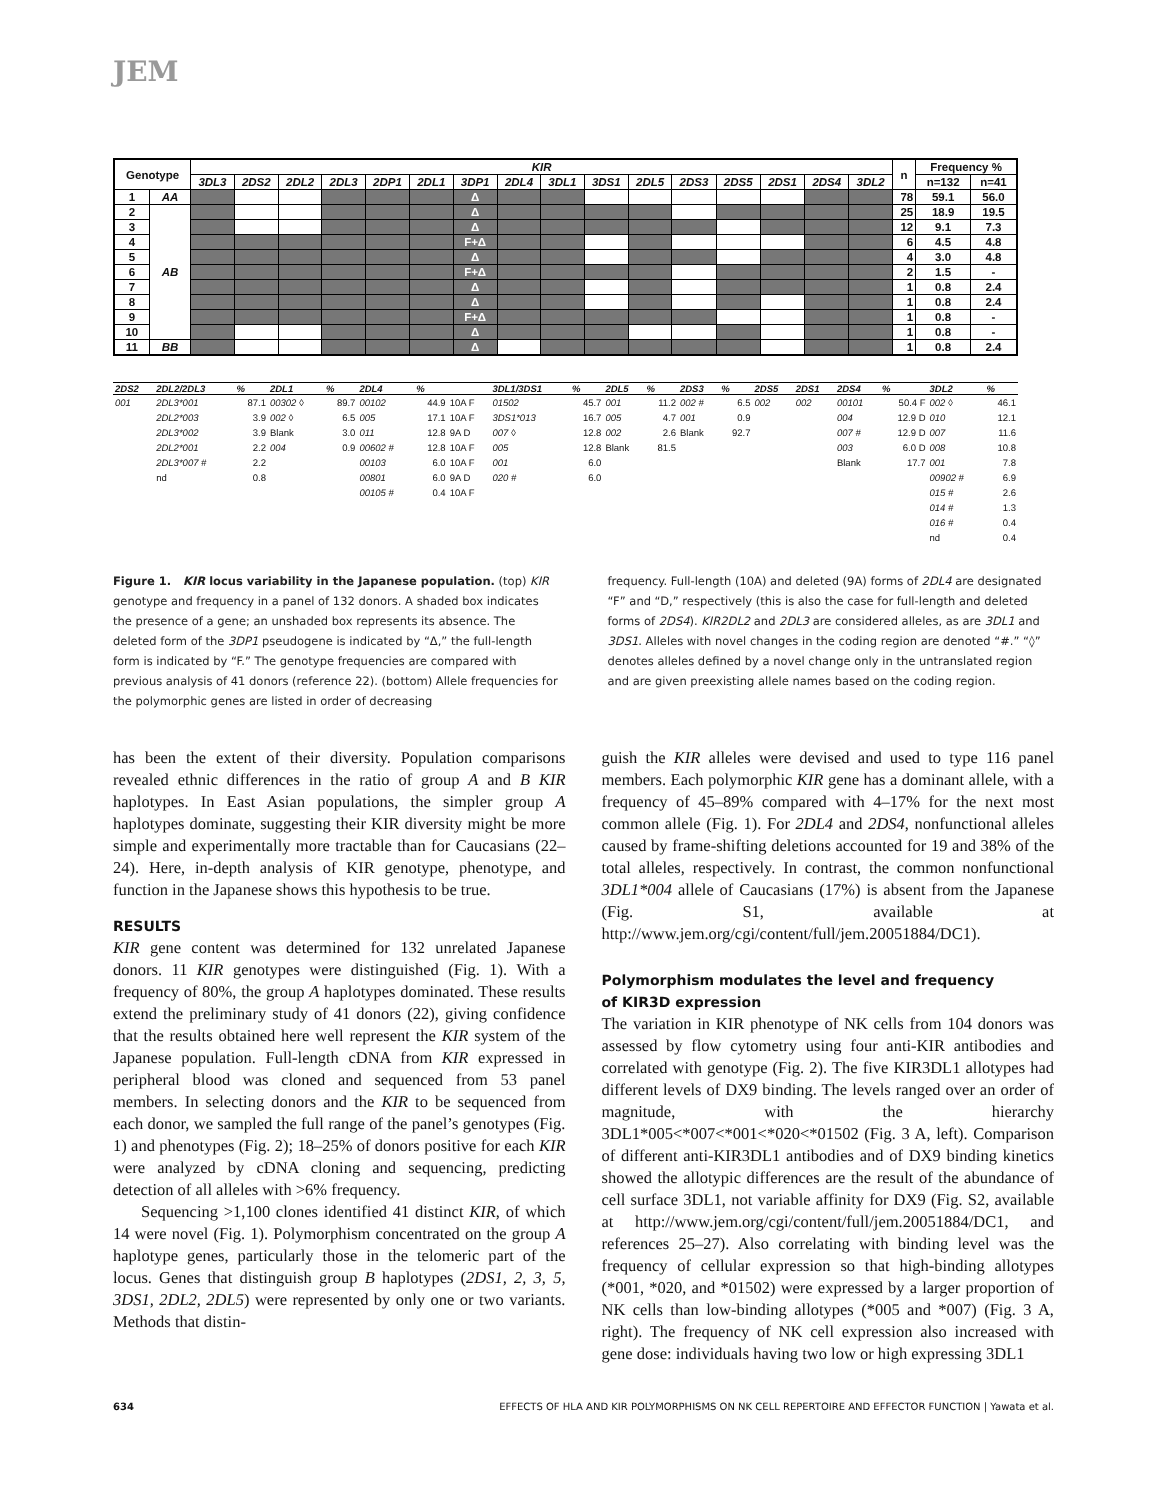JEM
| Genotype | | KIR | | | | | | | | | | | | | | | | n | Frequency % | |
| --- | --- | --- | --- | --- | --- | --- | --- | --- | --- | --- | --- | --- | --- | --- | --- | --- | --- | --- | --- | --- |
| | | 3DL3 | 2DS2 | 2DL2 | 2DL3 | 2DP1 | 2DL1 | 3DP1 | 2DL4 | 3DL1 | 3DS1 | 2DL5 | 2DS3 | 2DS5 | 2DS1 | 2DS4 | 3DL2 | | n=132 | n=41 |
| 1 | AA | | | | | | | Δ | | | | | | | | | | 78 | 59.1 | 56.0 |
| 2 | AB | | | | | | | Δ | | | | | | | | | | 25 | 18.9 | 19.5 |
| 3 | | | | | | | | Δ | | | | | | | | | | 12 | 9.1 | 7.3 |
| 4 | | | | | | | | F+Δ | | | | | | | | | | 6 | 4.5 | 4.8 |
| 5 | | | | | | | | Δ | | | | | | | | | | 4 | 3.0 | 4.8 |
| 6 | | | | | | | | F+Δ | | | | | | | | | | 2 | 1.5 | - |
| 7 | | | | | | | | Δ | | | | | | | | | | 1 | 0.8 | 2.4 |
| 8 | | | | | | | | Δ | | | | | | | | | | 1 | 0.8 | 2.4 |
| 9 | | | | | | | | F+Δ | | | | | | | | | | 1 | 0.8 | - |
| 10 | | | | | | | | Δ | | | | | | | | | | 1 | 0.8 | - |
| 11 | BB | | | | | | | Δ | | | | | | | | | | 1 | 0.8 | 2.4 |
| 2DS2 | 2DL2/2DL3 | % | 2DL1 | % | 2DL4 | % | | 3DL1/3DS1 | % | 2DL5 | % | 2DS3 | % | 2DS5 | 2DS1 | 2DS4 | % | 3DL2 | % |
| --- | --- | --- | --- | --- | --- | --- | --- | --- | --- | --- | --- | --- | --- | --- | --- | --- | --- | --- | --- |
| 001 | 2DL3*001 | 87.1 | 00302 ◊ | 89.7 | 00102 | 44.9 | 10A F | 01502 | 45.7 | 001 | 11.2 | 002 # | 6.5 | 002 | 002 | 00101 | 50.4 F | 002 ◊ | 46.1 |
| | 2DL2*003 | 3.9 | 002 ◊ | 6.5 | 005 | 17.1 | 10A F | 3DS1*013 | 16.7 | 005 | 4.7 | 001 | 0.9 | | | 004 | 12.9 D | 010 | 12.1 |
| | 2DL3*002 | 3.9 | Blank | 3.0 | 011 | 12.8 | 9A D | 007 ◊ | 12.8 | 002 | 2.6 | Blank | 92.7 | | | 007 # | 12.9 D | 007 | 11.6 |
| | 2DL2*001 | 2.2 | 004 | 0.9 | 00602 # | 12.8 | 10A F | 005 | 12.8 | Blank | 81.5 | | | | | 003 | 6.0 D | 008 | 10.8 |
| | 2DL3*007 # | 2.2 | | | 00103 | 6.0 | 10A F | 001 | 6.0 | | | | | | | Blank | 17.7 | 001 | 7.8 |
| | nd | 0.8 | | | 00801 | 6.0 | 9A D | 020 # | 6.0 | | | | | | | | | 00902 # | 6.9 |
| | | | | | 00105 # | 0.4 | 10A F | | | | | | | | | | | 015 # | 2.6 |
| | | | | | | | | | | | | | | | | | | 014 # | 1.3 |
| | | | | | | | | | | | | | | | | | | 016 # | 0.4 |
| | | | | | | | | | | | | | | | | | | nd | 0.4 |
Figure 1. KIR locus variability in the Japanese population. (top) KIR genotype and frequency in a panel of 132 donors. A shaded box indicates the presence of a gene; an unshaded box represents its absence. The deleted form of the 3DP1 pseudogene is indicated by “Δ,” the full-length form is indicated by “F.” The genotype frequencies are compared with previous analysis of 41 donors (reference 22). (bottom) Allele frequencies for the polymorphic genes are listed in order of decreasing
frequency. Full-length (10A) and deleted (9A) forms of 2DL4 are designated “F” and “D,” respectively (this is also the case for full-length and deleted forms of 2DS4). KIR2DL2 and 2DL3 are considered alleles, as are 3DL1 and 3DS1. Alleles with novel changes in the coding region are denoted “#.” “◊” denotes alleles defined by a novel change only in the untranslated region and are given preexisting allele names based on the coding region.
has been the extent of their diversity. Population comparisons revealed ethnic differences in the ratio of group A and B KIR haplotypes. In East Asian populations, the simpler group A haplotypes dominate, suggesting their KIR diversity might be more simple and experimentally more tractable than for Caucasians (22–24). Here, in-depth analysis of KIR genotype, phenotype, and function in the Japanese shows this hypothesis to be true.
RESULTS
KIR gene content was determined for 132 unrelated Japanese donors. 11 KIR genotypes were distinguished (Fig. 1). With a frequency of 80%, the group A haplotypes dominated. These results extend the preliminary study of 41 donors (22), giving confidence that the results obtained here well represent the KIR system of the Japanese population. Full-length cDNA from KIR expressed in peripheral blood was cloned and sequenced from 53 panel members. In selecting donors and the KIR to be sequenced from each donor, we sampled the full range of the panel’s genotypes (Fig. 1) and phenotypes (Fig. 2); 18–25% of donors positive for each KIR were analyzed by cDNA cloning and sequencing, predicting detection of all alleles with >6% frequency.
Sequencing >1,100 clones identified 41 distinct KIR, of which 14 were novel (Fig. 1). Polymorphism concentrated on the group A haplotype genes, particularly those in the telomeric part of the locus. Genes that distinguish group B haplotypes (2DS1, 2, 3, 5, 3DS1, 2DL2, 2DL5) were represented by only one or two variants. Methods that distin-
guish the KIR alleles were devised and used to type 116 panel members. Each polymorphic KIR gene has a dominant allele, with a frequency of 45–89% compared with 4–17% for the next most common allele (Fig. 1). For 2DL4 and 2DS4, nonfunctional alleles caused by frame-shifting deletions accounted for 19 and 38% of the total alleles, respectively. In contrast, the common nonfunctional 3DL1*004 allele of Caucasians (17%) is absent from the Japanese (Fig. S1, available at http://www.jem.org/cgi/content/full/jem.20051884/DC1).
Polymorphism modulates the level and frequency
of KIR3D expression
The variation in KIR phenotype of NK cells from 104 donors was assessed by flow cytometry using four anti-KIR antibodies and correlated with genotype (Fig. 2). The five KIR3DL1 allotypes had different levels of DX9 binding. The levels ranged over an order of magnitude, with the hierarchy 3DL1*005<*007<*001<*020<*01502 (Fig. 3 A, left). Comparison of different anti-KIR3DL1 antibodies and of DX9 binding kinetics showed the allotypic differences are the result of the abundance of cell surface 3DL1, not variable affinity for DX9 (Fig. S2, available at http://www.jem.org/cgi/content/full/jem.20051884/DC1, and references 25–27). Also correlating with binding level was the frequency of cellular expression so that high-binding allotypes (*001, *020, and *01502) were expressed by a larger proportion of NK cells than low-binding allotypes (*005 and *007) (Fig. 3 A, right). The frequency of NK cell expression also increased with gene dose: individuals having two low or high expressing 3DL1
634 EFFECTS OF HLA AND KIR POLYMORPHISMS ON NK CELL REPERTOIRE AND EFFECTOR FUNCTION | Yawata et al.